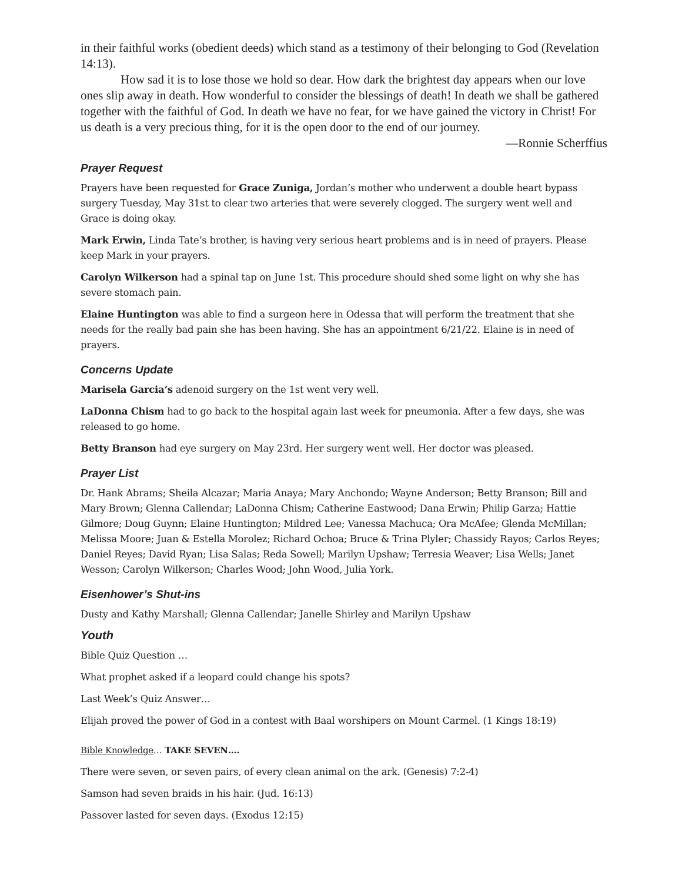in their faithful works (obedient deeds) which stand as a testimony of their belonging to God (Revelation 14:13).
How sad it is to lose those we hold so dear. How dark the brightest day appears when our love ones slip away in death. How wonderful to consider the blessings of death! In death we shall be gathered together with the faithful of God. In death we have no fear, for we have gained the victory in Christ! For us death is a very precious thing, for it is the open door to the end of our journey.
—Ronnie Scherffius
Prayer Request
Prayers have been requested for Grace Zuniga, Jordan’s mother who underwent a double heart bypass surgery Tuesday, May 31st to clear two arteries that were severely clogged. The surgery went well and Grace is doing okay.
Mark Erwin, Linda Tate’s brother, is having very serious heart problems and is in need of prayers. Please keep Mark in your prayers.
Carolyn Wilkerson had a spinal tap on June 1st. This procedure should shed some light on why she has severe stomach pain.
Elaine Huntington was able to find a surgeon here in Odessa that will perform the treatment that she needs for the really bad pain she has been having. She has an appointment 6/21/22. Elaine is in need of prayers.
Concerns Update
Marisela Garcia’s adenoid surgery on the 1st went very well.
LaDonna Chism had to go back to the hospital again last week for pneumonia. After a few days, she was released to go home.
Betty Branson had eye surgery on May 23rd. Her surgery went well. Her doctor was pleased.
Prayer List
Dr. Hank Abrams; Sheila Alcazar; Maria Anaya; Mary Anchondo; Wayne Anderson; Betty Branson; Bill and Mary Brown; Glenna Callendar; LaDonna Chism; Catherine Eastwood; Dana Erwin; Philip Garza; Hattie Gilmore; Doug Guynn; Elaine Huntington; Mildred Lee; Vanessa Machuca; Ora McAfee; Glenda McMillan; Melissa Moore; Juan & Estella Morolez; Richard Ochoa; Bruce & Trina Plyler; Chassidy Rayos; Carlos Reyes; Daniel Reyes; David Ryan; Lisa Salas; Reda Sowell; Marilyn Upshaw; Terresia Weaver; Lisa Wells; Janet Wesson; Carolyn Wilkerson; Charles Wood; John Wood, Julia York.
Eisenhower’s Shut-ins
Dusty and Kathy Marshall; Glenna Callendar; Janelle Shirley and Marilyn Upshaw
Youth
Bible Quiz Question …
What prophet asked if a leopard could change his spots?
Last Week’s Quiz Answer…
Elijah proved the power of God in a contest with Baal worshipers on Mount Carmel. (1 Kings 18:19)
Bible Knowledge… TAKE SEVEN….
There were seven, or seven pairs, of every clean animal on the ark. (Genesis) 7:2-4)
Samson had seven braids in his hair. (Jud. 16:13)
Passover lasted for seven days. (Exodus 12:15)